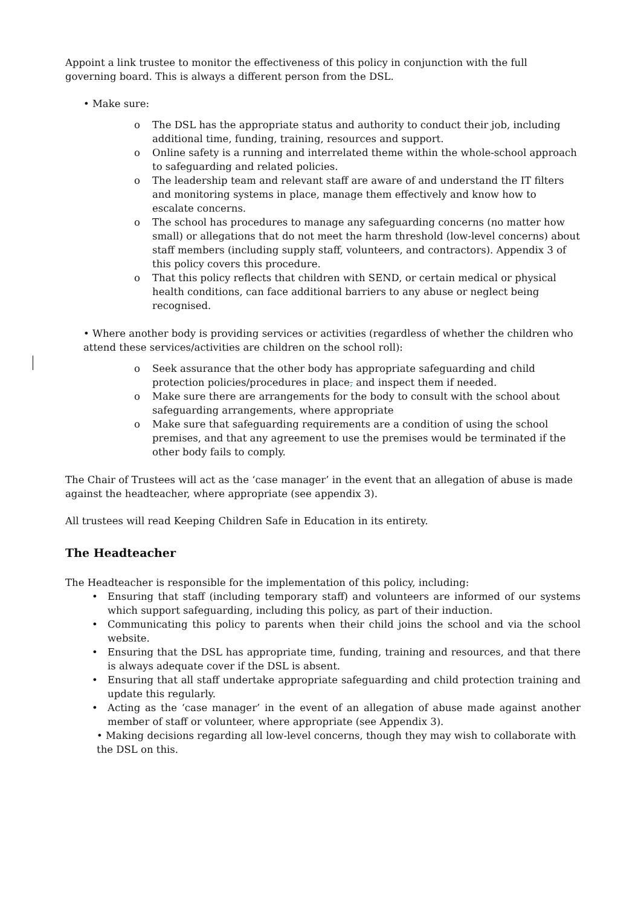Appoint a link trustee to monitor the effectiveness of this policy in conjunction with the full governing board. This is always a different person from the DSL.
• Make sure:
o The DSL has the appropriate status and authority to conduct their job, including additional time, funding, training, resources and support.
o Online safety is a running and interrelated theme within the whole-school approach to safeguarding and related policies.
o The leadership team and relevant staff are aware of and understand the IT filters and monitoring systems in place, manage them effectively and know how to escalate concerns.
o The school has procedures to manage any safeguarding concerns (no matter how small) or allegations that do not meet the harm threshold (low-level concerns) about staff members (including supply staff, volunteers, and contractors). Appendix 3 of this policy covers this procedure.
o That this policy reflects that children with SEND, or certain medical or physical health conditions, can face additional barriers to any abuse or neglect being recognised.
• Where another body is providing services or activities (regardless of whether the children who attend these services/activities are children on the school roll):
o Seek assurance that the other body has appropriate safeguarding and child protection policies/procedures in place, and inspect them if needed.
o Make sure there are arrangements for the body to consult with the school about safeguarding arrangements, where appropriate
o Make sure that safeguarding requirements are a condition of using the school premises, and that any agreement to use the premises would be terminated if the other body fails to comply.
The Chair of Trustees will act as the ‘case manager’ in the event that an allegation of abuse is made against the headteacher, where appropriate (see appendix 3).
All trustees will read Keeping Children Safe in Education in its entirety.
The Headteacher
The Headteacher is responsible for the implementation of this policy, including:
• Ensuring that staff (including temporary staff) and volunteers are informed of our systems which support safeguarding, including this policy, as part of their induction.
• Communicating this policy to parents when their child joins the school and via the school website.
• Ensuring that the DSL has appropriate time, funding, training and resources, and that there is always adequate cover if the DSL is absent.
• Ensuring that all staff undertake appropriate safeguarding and child protection training and update this regularly.
• Acting as the ‘case manager’ in the event of an allegation of abuse made against another member of staff or volunteer, where appropriate (see Appendix 3).
• Making decisions regarding all low-level concerns, though they may wish to collaborate with the DSL on this.